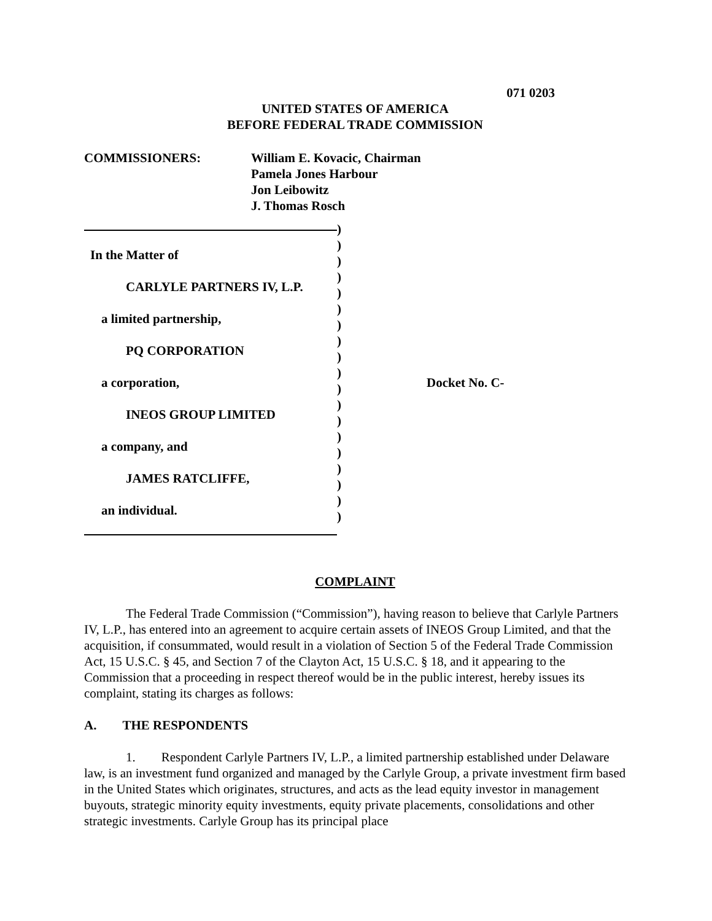071 0203
UNITED STATES OF AMERICA
BEFORE FEDERAL TRADE COMMISSION
COMMISSIONERS: William E. Kovacic, Chairman
Pamela Jones Harbour
Jon Leibowitz
J. Thomas Rosch
In the Matter of
CARLYLE PARTNERS IV, L.P.
a limited partnership,
PQ CORPORATION
a corporation,
INEOS GROUP LIMITED
a company, and
JAMES RATCLIFFE,
an individual.
)
)
)
)
)
)
)
)
)
)
)
)
)
)
)
)
)
)
)
Docket No. C-
COMPLAINT
The Federal Trade Commission (“Commission”), having reason to believe that Carlyle Partners IV, L.P., has entered into an agreement to acquire certain assets of INEOS Group Limited, and that the acquisition, if consummated, would result in a violation of Section 5 of the Federal Trade Commission Act, 15 U.S.C. § 45, and Section 7 of the Clayton Act, 15 U.S.C. § 18, and it appearing to the Commission that a proceeding in respect thereof would be in the public interest, hereby issues its complaint, stating its charges as follows:
A. THE RESPONDENTS
1. Respondent Carlyle Partners IV, L.P., a limited partnership established under Delaware law, is an investment fund organized and managed by the Carlyle Group, a private investment firm based in the United States which originates, structures, and acts as the lead equity investor in management buyouts, strategic minority equity investments, equity private placements, consolidations and other strategic investments. Carlyle Group has its principal place